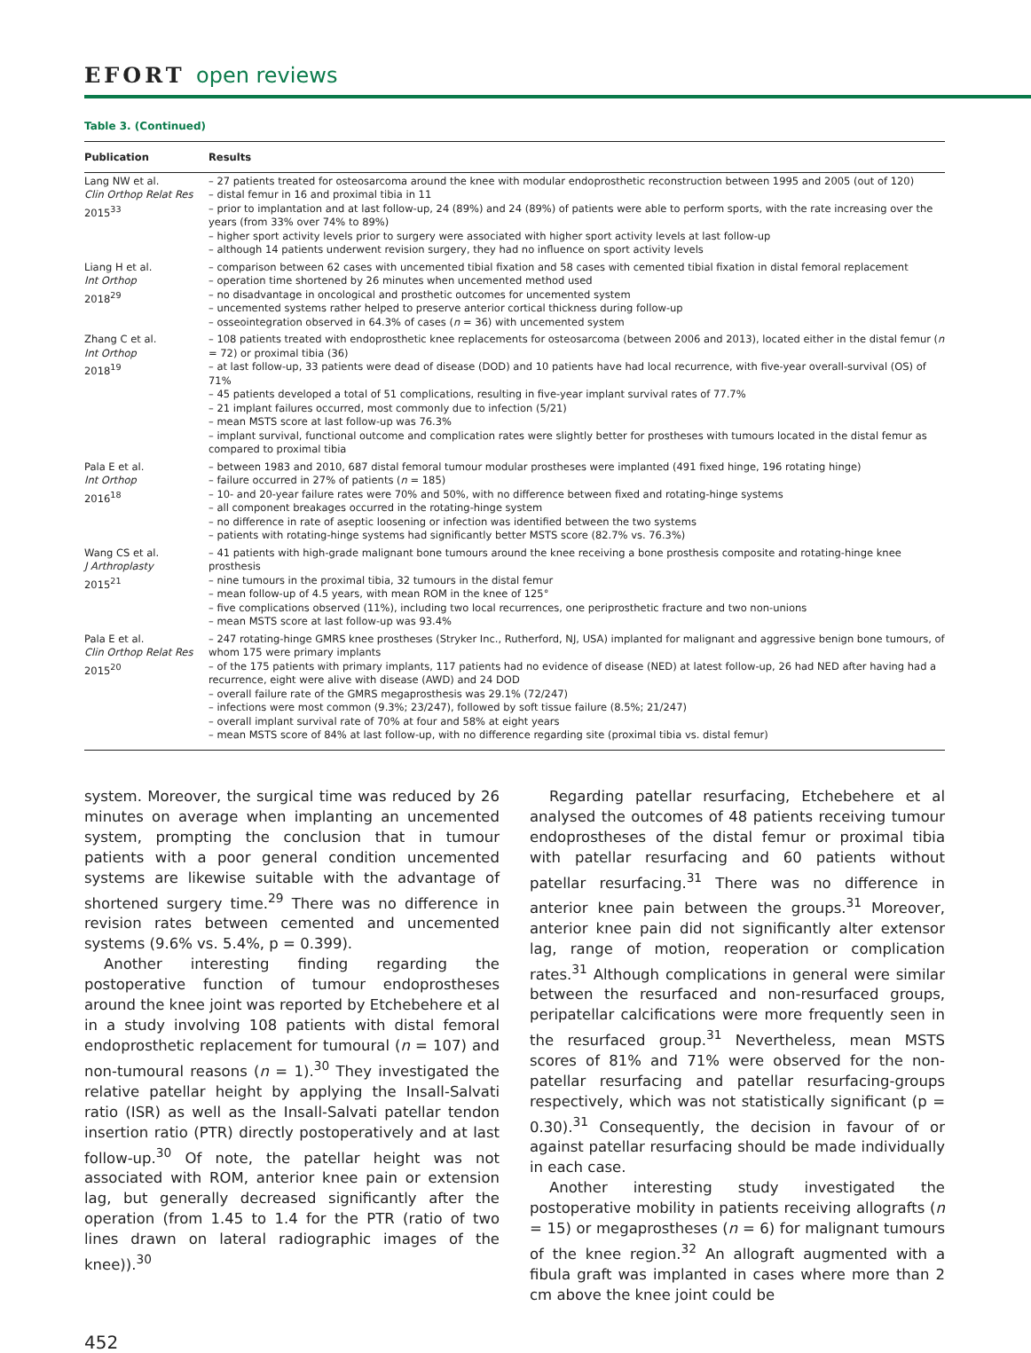EFORT open reviews
Table 3. (Continued)
| Publication | Results |
| --- | --- |
| Lang NW et al. Clin Orthop Relat Res 2015<sup>33</sup> | – 27 patients treated for osteosarcoma around the knee with modular endoprosthetic reconstruction between 1995 and 2005 (out of 120) – distal femur in 16 and proximal tibia in 11 – prior to implantation and at last follow-up, 24 (89%) and 24 (89%) of patients were able to perform sports, with the rate increasing over the years (from 33% over 74% to 89%) – higher sport activity levels prior to surgery were associated with higher sport activity levels at last follow-up – although 14 patients underwent revision surgery, they had no influence on sport activity levels |
| Liang H et al. Int Orthop 2018<sup>29</sup> | – comparison between 62 cases with uncemented tibial fixation and 58 cases with cemented tibial fixation in distal femoral replacement – operation time shortened by 26 minutes when uncemented method used – no disadvantage in oncological and prosthetic outcomes for uncemented system – uncemented systems rather helped to preserve anterior cortical thickness during follow-up – osseointegration observed in 64.3% of cases ( n = 36) with uncemented system |
| Zhang C et al. Int Orthop 2018<sup>19</sup> | – 108 patients treated with endoprosthetic knee replacements for osteosarcoma (between 2006 and 2013), located either in the distal femur ( n = 72) or proximal tibia (36) – at last follow-up, 33 patients were dead of disease (DOD) and 10 patients have had local recurrence, with five-year overall-survival (OS) of 71% – 45 patients developed a total of 51 complications, resulting in five-year implant survival rates of 77.7% – 21 implant failures occurred, most commonly due to infection (5/21) – mean MSTS score at last follow-up was 76.3% – implant survival, functional outcome and complication rates were slightly better for prostheses with tumours located in the distal femur as compared to proximal tibia |
| Pala E et al. Int Orthop 2016<sup>18</sup> | – between 1983 and 2010, 687 distal femoral tumour modular prostheses were implanted (491 fixed hinge, 196 rotating hinge) – failure occurred in 27% of patients ( n = 185) – 10- and 20-year failure rates were 70% and 50%, with no difference between fixed and rotating-hinge systems – all component breakages occurred in the rotating-hinge system – no difference in rate of aseptic loosening or infection was identified between the two systems – patients with rotating-hinge systems had significantly better MSTS score (82.7% vs. 76.3%) |
| Wang CS et al. J Arthroplasty 2015<sup>21</sup> | – 41 patients with high-grade malignant bone tumours around the knee receiving a bone prosthesis composite and rotating-hinge knee prosthesis – nine tumours in the proximal tibia, 32 tumours in the distal femur – mean follow-up of 4.5 years, with mean ROM in the knee of 125° – five complications observed (11%), including two local recurrences, one periprosthetic fracture and two non-unions – mean MSTS score at last follow-up was 93.4% |
| Pala E et al. Clin Orthop Relat Res 2015<sup>20</sup> | – 247 rotating-hinge GMRS knee prostheses (Stryker Inc., Rutherford, NJ, USA) implanted for malignant and aggressive benign bone tumours, of whom 175 were primary implants – of the 175 patients with primary implants, 117 patients had no evidence of disease (NED) at latest follow-up, 26 had NED after having had a recurrence, eight were alive with disease (AWD) and 24 DOD – overall failure rate of the GMRS megaprosthesis was 29.1% (72/247) – infections were most common (9.3%; 23/247), followed by soft tissue failure (8.5%; 21/247) – overall implant survival rate of 70% at four and 58% at eight years – mean MSTS score of 84% at last follow-up, with no difference regarding site (proximal tibia vs. distal femur) |
system. Moreover, the surgical time was reduced by 26 minutes on average when implanting an uncemented system, prompting the conclusion that in tumour patients with a poor general condition uncemented systems are likewise suitable with the advantage of shortened surgery time.<sup>29</sup> There was no difference in revision rates between cemented and uncemented systems (9.6% vs. 5.4%, p = 0.399).
Another interesting finding regarding the postoperative function of tumour endoprostheses around the knee joint was reported by Etchebehere et al in a study involving 108 patients with distal femoral endoprosthetic replacement for tumoural (n = 107) and non-tumoural reasons (n = 1).<sup>30</sup> They investigated the relative patellar height by applying the Insall-Salvati ratio (ISR) as well as the Insall-Salvati patellar tendon insertion ratio (PTR) directly postoperatively and at last follow-up.<sup>30</sup> Of note, the patellar height was not associated with ROM, anterior knee pain or extension lag, but generally decreased significantly after the operation (from 1.45 to 1.4 for the PTR (ratio of two lines drawn on lateral radiographic images of the knee)).<sup>30</sup>
Regarding patellar resurfacing, Etchebehere et al analysed the outcomes of 48 patients receiving tumour endoprostheses of the distal femur or proximal tibia with patellar resurfacing and 60 patients without patellar resurfacing.<sup>31</sup> There was no difference in anterior knee pain between the groups.<sup>31</sup> Moreover, anterior knee pain did not significantly alter extensor lag, range of motion, reoperation or complication rates.<sup>31</sup> Although complications in general were similar between the resurfaced and non-resurfaced groups, peripatellar calcifications were more frequently seen in the resurfaced group.<sup>31</sup> Nevertheless, mean MSTS scores of 81% and 71% were observed for the non-patellar resurfacing and patellar resurfacing-groups respectively, which was not statistically significant (p = 0.30).<sup>31</sup> Consequently, the decision in favour of or against patellar resurfacing should be made individually in each case.
Another interesting study investigated the postoperative mobility in patients receiving allografts (n = 15) or megaprostheses (n = 6) for malignant tumours of the knee region.<sup>32</sup> An allograft augmented with a fibula graft was implanted in cases where more than 2 cm above the knee joint could be
452